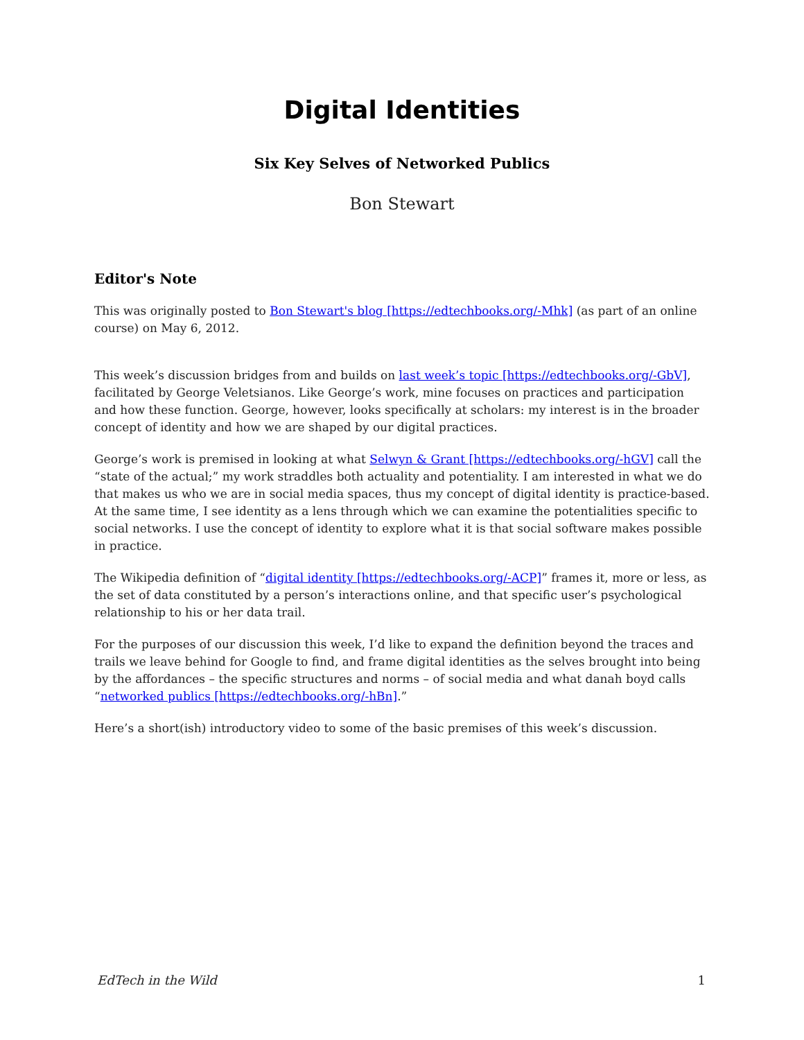Digital Identities
Six Key Selves of Networked Publics
Bon Stewart
Editor's Note
This was originally posted to Bon Stewart's blog [https://edtechbooks.org/-Mhk] (as part of an online course) on May 6, 2012.
This week’s discussion bridges from and builds on last week’s topic [https://edtechbooks.org/-GbV], facilitated by George Veletsianos. Like George’s work, mine focuses on practices and participation and how these function. George, however, looks specifically at scholars: my interest is in the broader concept of identity and how we are shaped by our digital practices.
George’s work is premised in looking at what Selwyn & Grant [https://edtechbooks.org/-hGV] call the “state of the actual;” my work straddles both actuality and potentiality. I am interested in what we do that makes us who we are in social media spaces, thus my concept of digital identity is practice-based. At the same time, I see identity as a lens through which we can examine the potentialities specific to social networks. I use the concept of identity to explore what it is that social software makes possible in practice.
The Wikipedia definition of “digital identity [https://edtechbooks.org/-ACP]” frames it, more or less, as the set of data constituted by a person’s interactions online, and that specific user’s psychological relationship to his or her data trail.
For the purposes of our discussion this week, I’d like to expand the definition beyond the traces and trails we leave behind for Google to find, and frame digital identities as the selves brought into being by the affordances – the specific structures and norms – of social media and what danah boyd calls “networked publics [https://edtechbooks.org/-hBn].”
Here’s a short(ish) introductory video to some of the basic premises of this week’s discussion.
EdTech in the Wild 1